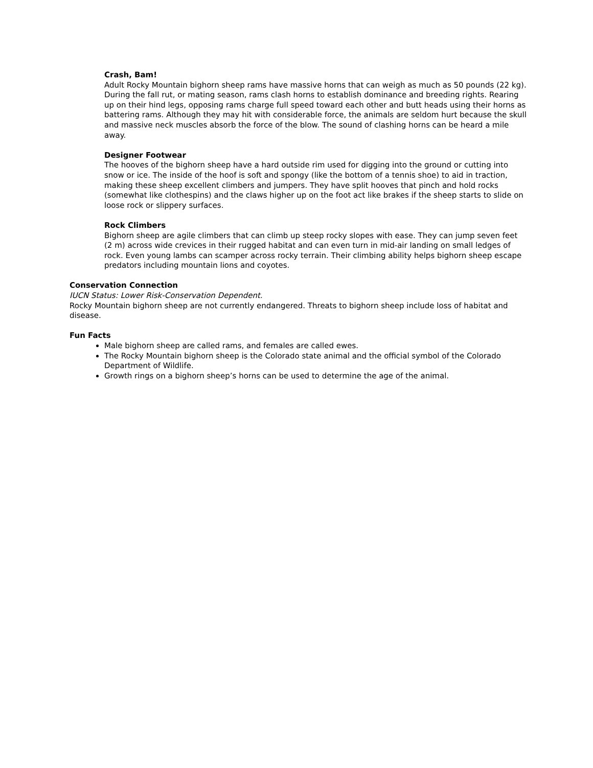Crash, Bam!
Adult Rocky Mountain bighorn sheep rams have massive horns that can weigh as much as 50 pounds (22 kg). During the fall rut, or mating season, rams clash horns to establish dominance and breeding rights. Rearing up on their hind legs, opposing rams charge full speed toward each other and butt heads using their horns as battering rams. Although they may hit with considerable force, the animals are seldom hurt because the skull and massive neck muscles absorb the force of the blow. The sound of clashing horns can be heard a mile away.
Designer Footwear
The hooves of the bighorn sheep have a hard outside rim used for digging into the ground or cutting into snow or ice. The inside of the hoof is soft and spongy (like the bottom of a tennis shoe) to aid in traction, making these sheep excellent climbers and jumpers. They have split hooves that pinch and hold rocks (somewhat like clothespins) and the claws higher up on the foot act like brakes if the sheep starts to slide on loose rock or slippery surfaces.
Rock Climbers
Bighorn sheep are agile climbers that can climb up steep rocky slopes with ease. They can jump seven feet (2 m) across wide crevices in their rugged habitat and can even turn in mid-air landing on small ledges of rock. Even young lambs can scamper across rocky terrain. Their climbing ability helps bighorn sheep escape predators including mountain lions and coyotes.
Conservation Connection
IUCN Status: Lower Risk-Conservation Dependent.
Rocky Mountain bighorn sheep are not currently endangered. Threats to bighorn sheep include loss of habitat and disease.
Fun Facts
Male bighorn sheep are called rams, and females are called ewes.
The Rocky Mountain bighorn sheep is the Colorado state animal and the official symbol of the Colorado Department of Wildlife.
Growth rings on a bighorn sheep’s horns can be used to determine the age of the animal.